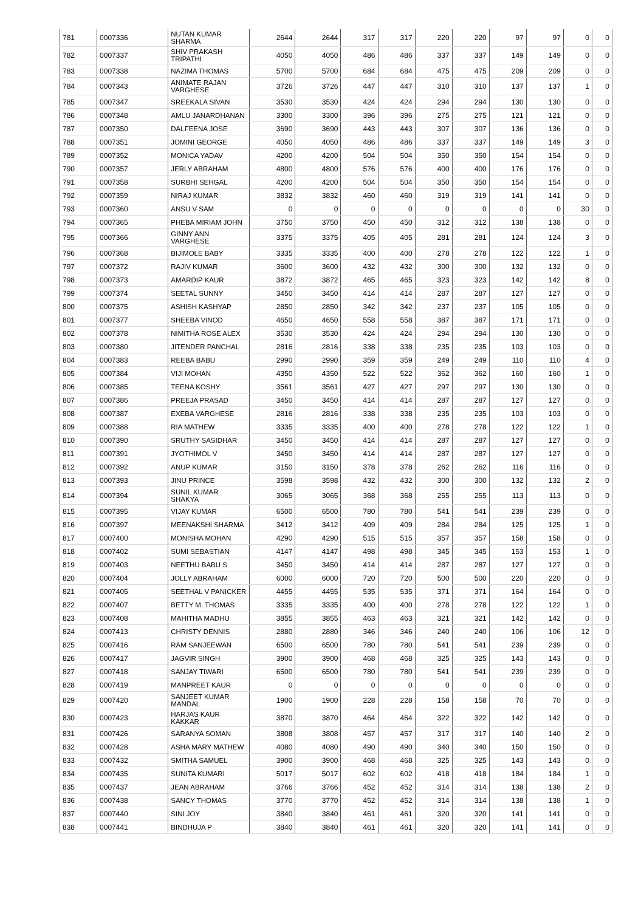| 781 | 0007336 | NUTAN KUMAR SHARMA | 2644 | 2644 | 317 | 317 | 220 | 220 | 97 | 97 | 0 | 0 |
| 782 | 0007337 | SHIV PRAKASH TRIPATHI | 4050 | 4050 | 486 | 486 | 337 | 337 | 149 | 149 | 0 | 0 |
| 783 | 0007338 | NAZIMA THOMAS | 5700 | 5700 | 684 | 684 | 475 | 475 | 209 | 209 | 0 | 0 |
| 784 | 0007343 | ANIMATE RAJAN VARGHESE | 3726 | 3726 | 447 | 447 | 310 | 310 | 137 | 137 | 1 | 0 |
| 785 | 0007347 | SREEKALA SIVAN | 3530 | 3530 | 424 | 424 | 294 | 294 | 130 | 130 | 0 | 0 |
| 786 | 0007348 | AMLU JANARDHANAN | 3300 | 3300 | 396 | 396 | 275 | 275 | 121 | 121 | 0 | 0 |
| 787 | 0007350 | DALFEENA JOSE | 3690 | 3690 | 443 | 443 | 307 | 307 | 136 | 136 | 0 | 0 |
| 788 | 0007351 | JOMINI GEORGE | 4050 | 4050 | 486 | 486 | 337 | 337 | 149 | 149 | 3 | 0 |
| 789 | 0007352 | MONICA YADAV | 4200 | 4200 | 504 | 504 | 350 | 350 | 154 | 154 | 0 | 0 |
| 790 | 0007357 | JERLY ABRAHAM | 4800 | 4800 | 576 | 576 | 400 | 400 | 176 | 176 | 0 | 0 |
| 791 | 0007358 | SURBHI SEHGAL | 4200 | 4200 | 504 | 504 | 350 | 350 | 154 | 154 | 0 | 0 |
| 792 | 0007359 | NIRAJ KUMAR | 3832 | 3832 | 460 | 460 | 319 | 319 | 141 | 141 | 0 | 0 |
| 793 | 0007360 | ANSU V SAM | 0 | 0 | 0 | 0 | 0 | 0 | 0 | 0 | 30 | 0 |
| 794 | 0007365 | PHEBA MIRIAM JOHN | 3750 | 3750 | 450 | 450 | 312 | 312 | 138 | 138 | 0 | 0 |
| 795 | 0007366 | GINNY ANN VARGHESE | 3375 | 3375 | 405 | 405 | 281 | 281 | 124 | 124 | 3 | 0 |
| 796 | 0007368 | BIJIMOLE BABY | 3335 | 3335 | 400 | 400 | 278 | 278 | 122 | 122 | 1 | 0 |
| 797 | 0007372 | RAJIV KUMAR | 3600 | 3600 | 432 | 432 | 300 | 300 | 132 | 132 | 0 | 0 |
| 798 | 0007373 | AMARDIP KAUR | 3872 | 3872 | 465 | 465 | 323 | 323 | 142 | 142 | 8 | 0 |
| 799 | 0007374 | SEETAL SUNNY | 3450 | 3450 | 414 | 414 | 287 | 287 | 127 | 127 | 0 | 0 |
| 800 | 0007375 | ASHISH KASHYAP | 2850 | 2850 | 342 | 342 | 237 | 237 | 105 | 105 | 0 | 0 |
| 801 | 0007377 | SHEEBA VINOD | 4650 | 4650 | 558 | 558 | 387 | 387 | 171 | 171 | 0 | 0 |
| 802 | 0007378 | NIMITHA ROSE ALEX | 3530 | 3530 | 424 | 424 | 294 | 294 | 130 | 130 | 0 | 0 |
| 803 | 0007380 | JITENDER PANCHAL | 2816 | 2816 | 338 | 338 | 235 | 235 | 103 | 103 | 0 | 0 |
| 804 | 0007383 | REEBA BABU | 2990 | 2990 | 359 | 359 | 249 | 249 | 110 | 110 | 4 | 0 |
| 805 | 0007384 | VIJI MOHAN | 4350 | 4350 | 522 | 522 | 362 | 362 | 160 | 160 | 1 | 0 |
| 806 | 0007385 | TEENA KOSHY | 3561 | 3561 | 427 | 427 | 297 | 297 | 130 | 130 | 0 | 0 |
| 807 | 0007386 | PREEJA PRASAD | 3450 | 3450 | 414 | 414 | 287 | 287 | 127 | 127 | 0 | 0 |
| 808 | 0007387 | EXEBA VARGHESE | 2816 | 2816 | 338 | 338 | 235 | 235 | 103 | 103 | 0 | 0 |
| 809 | 0007388 | RIA MATHEW | 3335 | 3335 | 400 | 400 | 278 | 278 | 122 | 122 | 1 | 0 |
| 810 | 0007390 | SRUTHY SASIDHAR | 3450 | 3450 | 414 | 414 | 287 | 287 | 127 | 127 | 0 | 0 |
| 811 | 0007391 | JYOTHIMOL V | 3450 | 3450 | 414 | 414 | 287 | 287 | 127 | 127 | 0 | 0 |
| 812 | 0007392 | ANUP KUMAR | 3150 | 3150 | 378 | 378 | 262 | 262 | 116 | 116 | 0 | 0 |
| 813 | 0007393 | JINU PRINCE | 3598 | 3598 | 432 | 432 | 300 | 300 | 132 | 132 | 2 | 0 |
| 814 | 0007394 | SUNIL KUMAR SHAKYA | 3065 | 3065 | 368 | 368 | 255 | 255 | 113 | 113 | 0 | 0 |
| 815 | 0007395 | VIJAY KUMAR | 6500 | 6500 | 780 | 780 | 541 | 541 | 239 | 239 | 0 | 0 |
| 816 | 0007397 | MEENAKSHI SHARMA | 3412 | 3412 | 409 | 409 | 284 | 284 | 125 | 125 | 1 | 0 |
| 817 | 0007400 | MONISHA MOHAN | 4290 | 4290 | 515 | 515 | 357 | 357 | 158 | 158 | 0 | 0 |
| 818 | 0007402 | SUMI SEBASTIAN | 4147 | 4147 | 498 | 498 | 345 | 345 | 153 | 153 | 1 | 0 |
| 819 | 0007403 | NEETHU BABU S | 3450 | 3450 | 414 | 414 | 287 | 287 | 127 | 127 | 0 | 0 |
| 820 | 0007404 | JOLLY ABRAHAM | 6000 | 6000 | 720 | 720 | 500 | 500 | 220 | 220 | 0 | 0 |
| 821 | 0007405 | SEETHAL V PANICKER | 4455 | 4455 | 535 | 535 | 371 | 371 | 164 | 164 | 0 | 0 |
| 822 | 0007407 | BETTY M. THOMAS | 3335 | 3335 | 400 | 400 | 278 | 278 | 122 | 122 | 1 | 0 |
| 823 | 0007408 | MAHITHA MADHU | 3855 | 3855 | 463 | 463 | 321 | 321 | 142 | 142 | 0 | 0 |
| 824 | 0007413 | CHRISTY DENNIS | 2880 | 2880 | 346 | 346 | 240 | 240 | 106 | 106 | 12 | 0 |
| 825 | 0007416 | RAM SANJEEWAN | 6500 | 6500 | 780 | 780 | 541 | 541 | 239 | 239 | 0 | 0 |
| 826 | 0007417 | JAGVIR SINGH | 3900 | 3900 | 468 | 468 | 325 | 325 | 143 | 143 | 0 | 0 |
| 827 | 0007418 | SANJAY TIWARI | 6500 | 6500 | 780 | 780 | 541 | 541 | 239 | 239 | 0 | 0 |
| 828 | 0007419 | MANPREET KAUR | 0 | 0 | 0 | 0 | 0 | 0 | 0 | 0 | 0 | 0 |
| 829 | 0007420 | SANJEET KUMAR MANDAL | 1900 | 1900 | 228 | 228 | 158 | 158 | 70 | 70 | 0 | 0 |
| 830 | 0007423 | HARJAS KAUR KAKKAR | 3870 | 3870 | 464 | 464 | 322 | 322 | 142 | 142 | 0 | 0 |
| 831 | 0007426 | SARANYA SOMAN | 3808 | 3808 | 457 | 457 | 317 | 317 | 140 | 140 | 2 | 0 |
| 832 | 0007428 | ASHA MARY MATHEW | 4080 | 4080 | 490 | 490 | 340 | 340 | 150 | 150 | 0 | 0 |
| 833 | 0007432 | SMITHA SAMUEL | 3900 | 3900 | 468 | 468 | 325 | 325 | 143 | 143 | 0 | 0 |
| 834 | 0007435 | SUNITA KUMARI | 5017 | 5017 | 602 | 602 | 418 | 418 | 184 | 184 | 1 | 0 |
| 835 | 0007437 | JEAN ABRAHAM | 3766 | 3766 | 452 | 452 | 314 | 314 | 138 | 138 | 2 | 0 |
| 836 | 0007438 | SANCY THOMAS | 3770 | 3770 | 452 | 452 | 314 | 314 | 138 | 138 | 1 | 0 |
| 837 | 0007440 | SINI JOY | 3840 | 3840 | 461 | 461 | 320 | 320 | 141 | 141 | 0 | 0 |
| 838 | 0007441 | BINDHUJA P | 3840 | 3840 | 461 | 461 | 320 | 320 | 141 | 141 | 0 | 0 |